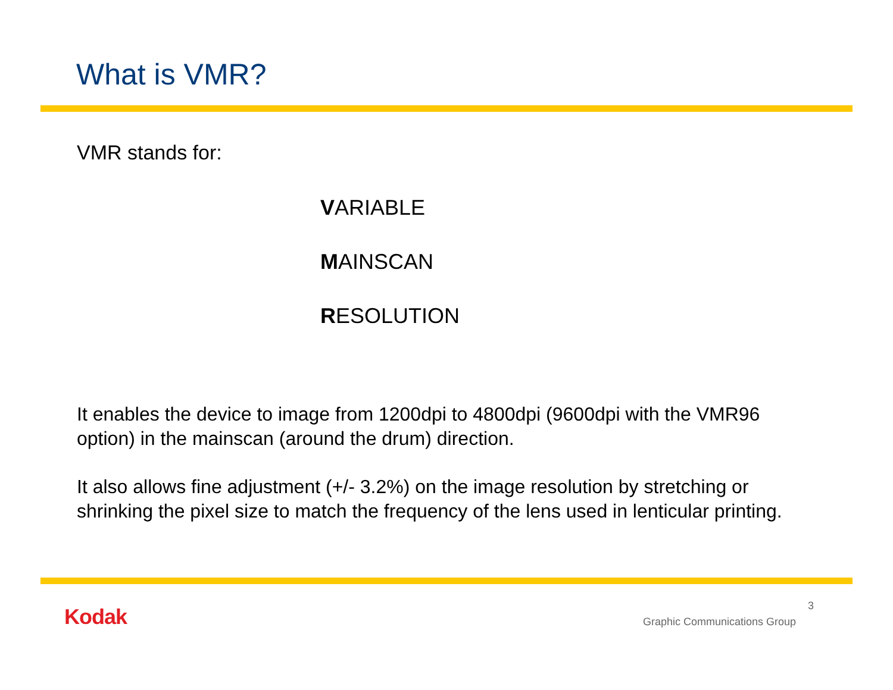What is VMR?
VMR stands for:
VARIABLE
MAINSCAN
RESOLUTION
It enables the device to image from 1200dpi to 4800dpi (9600dpi with the VMR96 option) in the mainscan (around the drum) direction.
It also allows fine adjustment (+/- 3.2%) on the image resolution by stretching or shrinking the pixel size to match the frequency of the lens used in lenticular printing.
Kodak 3
Graphic Communications Group